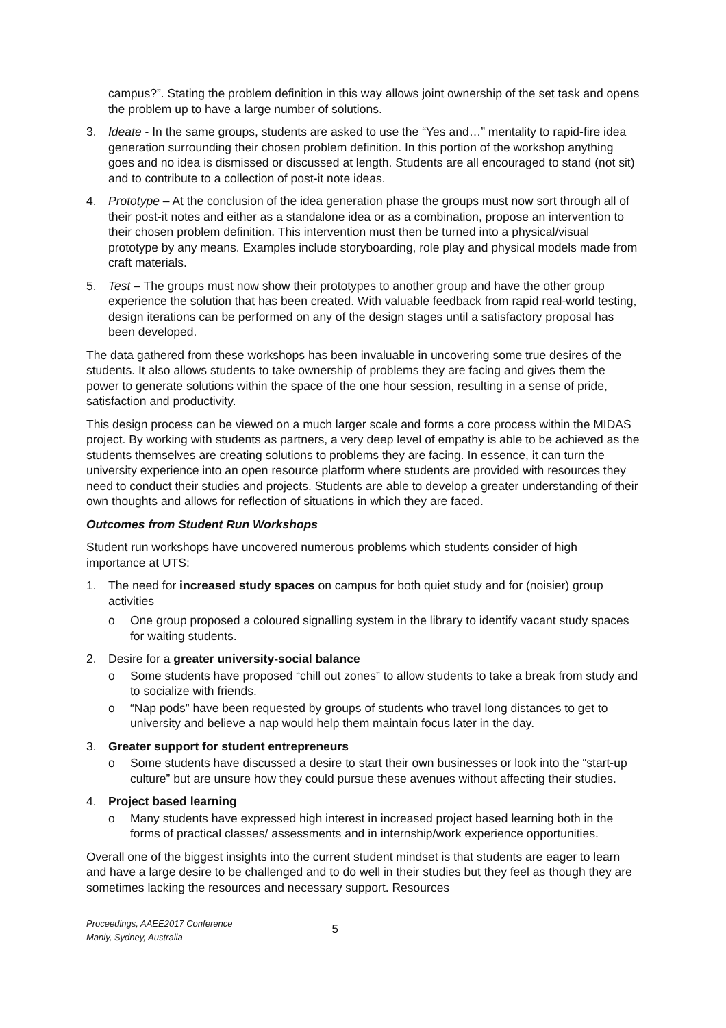campus?”. Stating the problem definition in this way allows joint ownership of the set task and opens the problem up to have a large number of solutions.
3. Ideate - In the same groups, students are asked to use the “Yes and…” mentality to rapid-fire idea generation surrounding their chosen problem definition. In this portion of the workshop anything goes and no idea is dismissed or discussed at length. Students are all encouraged to stand (not sit) and to contribute to a collection of post-it note ideas.
4. Prototype – At the conclusion of the idea generation phase the groups must now sort through all of their post-it notes and either as a standalone idea or as a combination, propose an intervention to their chosen problem definition. This intervention must then be turned into a physical/visual prototype by any means. Examples include storyboarding, role play and physical models made from craft materials.
5. Test – The groups must now show their prototypes to another group and have the other group experience the solution that has been created. With valuable feedback from rapid real-world testing, design iterations can be performed on any of the design stages until a satisfactory proposal has been developed.
The data gathered from these workshops has been invaluable in uncovering some true desires of the students. It also allows students to take ownership of problems they are facing and gives them the power to generate solutions within the space of the one hour session, resulting in a sense of pride, satisfaction and productivity.
This design process can be viewed on a much larger scale and forms a core process within the MIDAS project. By working with students as partners, a very deep level of empathy is able to be achieved as the students themselves are creating solutions to problems they are facing. In essence, it can turn the university experience into an open resource platform where students are provided with resources they need to conduct their studies and projects. Students are able to develop a greater understanding of their own thoughts and allows for reflection of situations in which they are faced.
Outcomes from Student Run Workshops
Student run workshops have uncovered numerous problems which students consider of high importance at UTS:
1. The need for increased study spaces on campus for both quiet study and for (noisier) group activities
o One group proposed a coloured signalling system in the library to identify vacant study spaces for waiting students.
2. Desire for a greater university-social balance
o Some students have proposed “chill out zones” to allow students to take a break from study and to socialize with friends.
o “Nap pods” have been requested by groups of students who travel long distances to get to university and believe a nap would help them maintain focus later in the day.
3. Greater support for student entrepreneurs
o Some students have discussed a desire to start their own businesses or look into the “start-up culture” but are unsure how they could pursue these avenues without affecting their studies.
4. Project based learning
o Many students have expressed high interest in increased project based learning both in the forms of practical classes/ assessments and in internship/work experience opportunities.
Overall one of the biggest insights into the current student mindset is that students are eager to learn and have a large desire to be challenged and to do well in their studies but they feel as though they are sometimes lacking the resources and necessary support. Resources
Proceedings, AAEE2017 Conference
Manly, Sydney, Australia
5